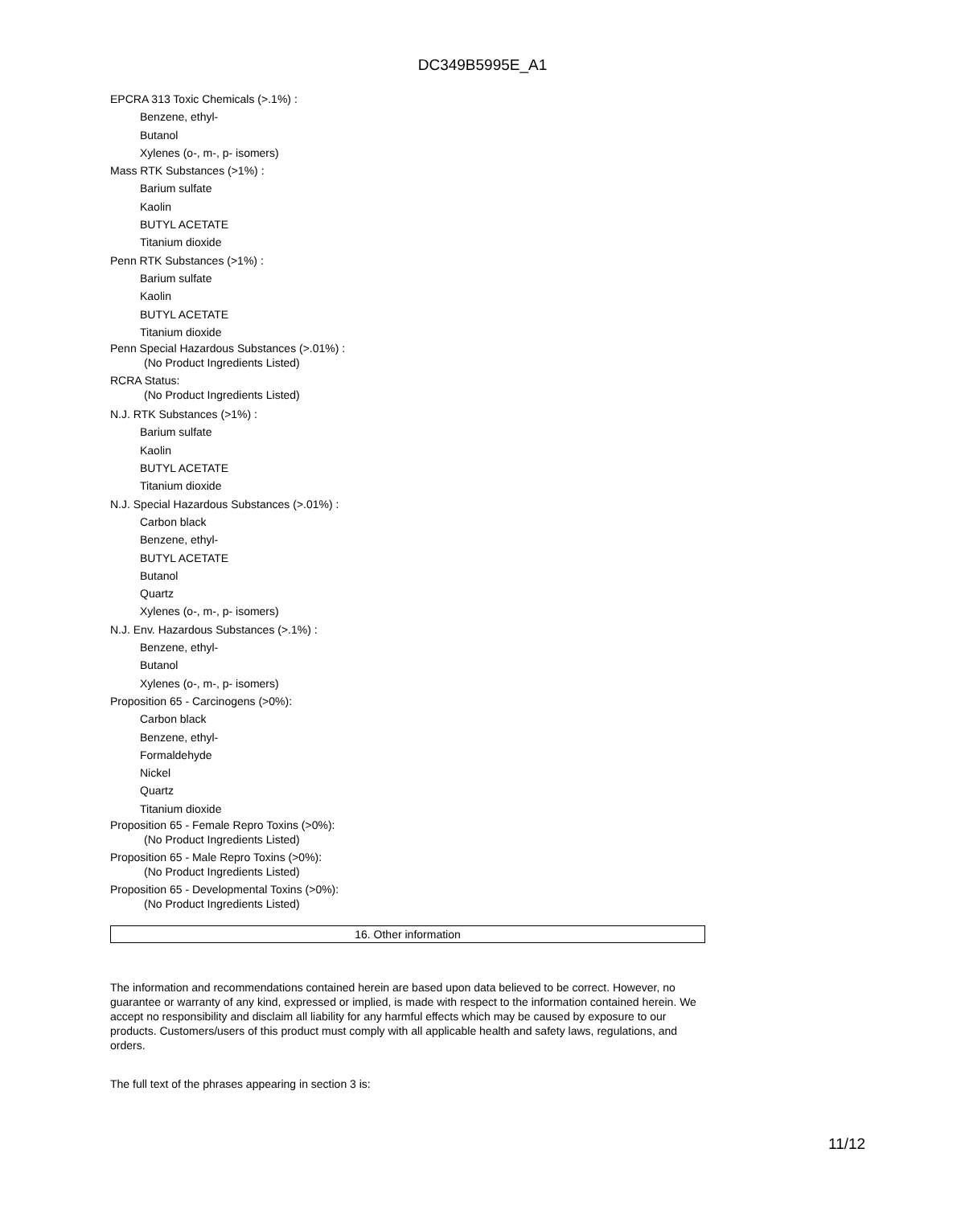DC349B5995E_A1
EPCRA 313 Toxic Chemicals (>.1%) :
Benzene, ethyl-
Butanol
Xylenes (o-, m-, p- isomers)
Mass RTK Substances (>1%) :
Barium sulfate
Kaolin
BUTYL ACETATE
Titanium dioxide
Penn RTK Substances (>1%) :
Barium sulfate
Kaolin
BUTYL ACETATE
Titanium dioxide
Penn Special Hazardous Substances (>.01%) :
(No Product Ingredients Listed)
RCRA Status:
(No Product Ingredients Listed)
N.J. RTK Substances (>1%) :
Barium sulfate
Kaolin
BUTYL ACETATE
Titanium dioxide
N.J. Special Hazardous Substances (>.01%) :
Carbon black
Benzene, ethyl-
BUTYL ACETATE
Butanol
Quartz
Xylenes (o-, m-, p- isomers)
N.J. Env. Hazardous Substances (>.1%) :
Benzene, ethyl-
Butanol
Xylenes (o-, m-, p- isomers)
Proposition 65 - Carcinogens (>0%):
Carbon black
Benzene, ethyl-
Formaldehyde
Nickel
Quartz
Titanium dioxide
Proposition 65 - Female Repro Toxins (>0%):
(No Product Ingredients Listed)
Proposition 65 - Male Repro Toxins (>0%):
(No Product Ingredients Listed)
Proposition 65 - Developmental Toxins (>0%):
(No Product Ingredients Listed)
16. Other information
The information and recommendations contained herein are based upon data believed to be correct. However, no guarantee or warranty of any kind, expressed or implied, is made with respect to the information contained herein. We accept no responsibility and disclaim all liability for any harmful effects which may be caused by exposure to our products. Customers/users of this product must comply with all applicable health and safety laws, regulations, and orders.
The full text of the phrases appearing in section 3 is:
11/12